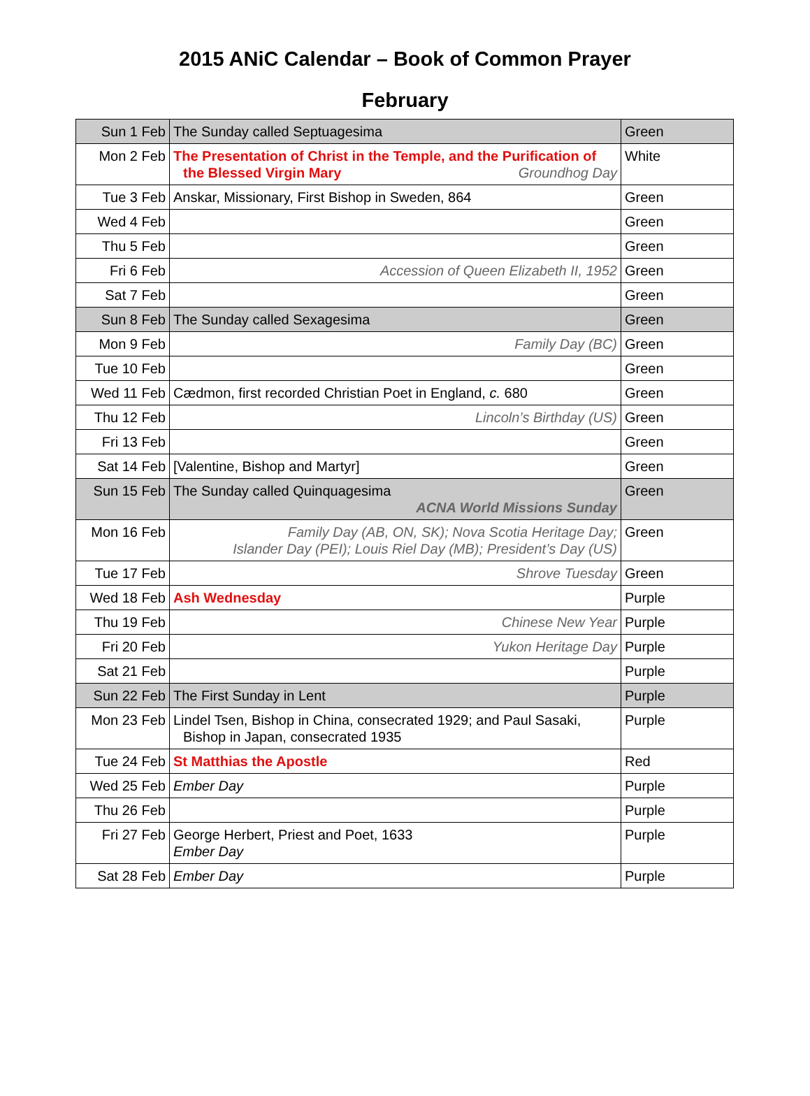2015 ANiC Calendar – Book of Common Prayer
February
| Sun 1 Feb | The Sunday called Septuagesima | Green |
| Mon 2 Feb | The Presentation of Christ in the Temple, and the Purification of the Blessed Virgin Mary Groundhog Day | White |
| Tue 3 Feb | Anskar, Missionary, First Bishop in Sweden, 864 | Green |
| Wed 4 Feb | | Green |
| Thu 5 Feb | | Green |
| Fri 6 Feb | Accession of Queen Elizabeth II, 1952 | Green |
| Sat 7 Feb | | Green |
| Sun 8 Feb | The Sunday called Sexagesima | Green |
| Mon 9 Feb | Family Day (BC) | Green |
| Tue 10 Feb | | Green |
| Wed 11 Feb | Cædmon, first recorded Christian Poet in England, c. 680 | Green |
| Thu 12 Feb | Lincoln’s Birthday (US) | Green |
| Fri 13 Feb | | Green |
| Sat 14 Feb | [Valentine, Bishop and Martyr] | Green |
| Sun 15 Feb | The Sunday called Quinquagesima ACNA World Missions Sunday | Green |
| Mon 16 Feb | Family Day (AB, ON, SK); Nova Scotia Heritage Day; Islander Day (PEI); Louis Riel Day (MB); President’s Day (US) | Green |
| Tue 17 Feb | Shrove Tuesday | Green |
| Wed 18 Feb | Ash Wednesday | Purple |
| Thu 19 Feb | Chinese New Year | Purple |
| Fri 20 Feb | Yukon Heritage Day | Purple |
| Sat 21 Feb | | Purple |
| Sun 22 Feb | The First Sunday in Lent | Purple |
| Mon 23 Feb | Lindel Tsen, Bishop in China, consecrated 1929; and Paul Sasaki, Bishop in Japan, consecrated 1935 | Purple |
| Tue 24 Feb | St Matthias the Apostle | Red |
| Wed 25 Feb | Ember Day | Purple |
| Thu 26 Feb | | Purple |
| Fri 27 Feb | George Herbert, Priest and Poet, 1633 Ember Day | Purple |
| Sat 28 Feb | Ember Day | Purple |